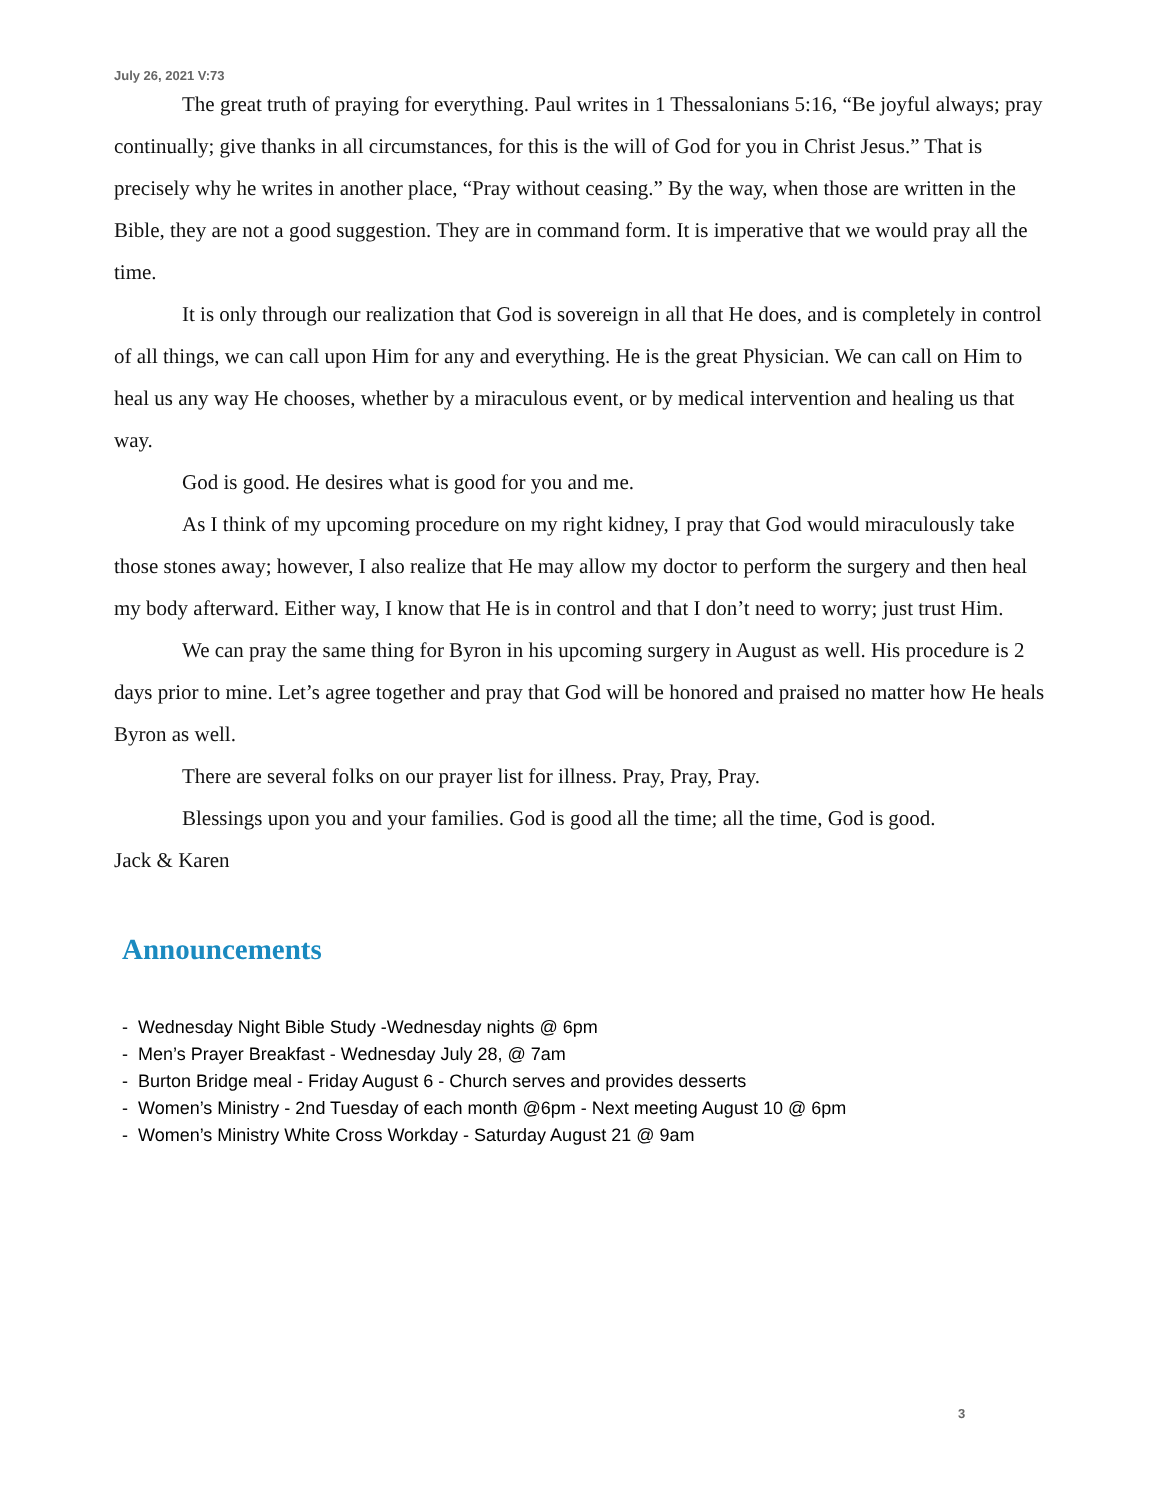July 26, 2021 V:73
The great truth of praying for everything. Paul writes in 1 Thessalonians 5:16, “Be joyful always; pray continually; give thanks in all circumstances, for this is the will of God for you in Christ Jesus.” That is precisely why he writes in another place, “Pray without ceasing.” By the way, when those are written in the Bible, they are not a good suggestion. They are in command form. It is imperative that we would pray all the time.
It is only through our realization that God is sovereign in all that He does, and is completely in control of all things, we can call upon Him for any and everything. He is the great Physician. We can call on Him to heal us any way He chooses, whether by a miraculous event, or by medical intervention and healing us that way.
God is good. He desires what is good for you and me.
As I think of my upcoming procedure on my right kidney, I pray that God would miraculously take those stones away; however, I also realize that He may allow my doctor to perform the surgery and then heal my body afterward. Either way, I know that He is in control and that I don’t need to worry; just trust Him.
We can pray the same thing for Byron in his upcoming surgery in August as well. His procedure is 2 days prior to mine. Let’s agree together and pray that God will be honored and praised no matter how He heals Byron as well.
There are several folks on our prayer list for illness. Pray, Pray, Pray.
Blessings upon you and your families. God is good all the time; all the time, God is good.
Jack & Karen
Announcements
- Wednesday Night Bible Study -Wednesday nights @ 6pm
- Men’s Prayer Breakfast - Wednesday July 28, @ 7am
- Burton Bridge meal - Friday August 6 - Church serves and provides desserts
- Women’s Ministry - 2nd Tuesday of each month @6pm - Next meeting August 10 @ 6pm
- Women’s Ministry White Cross Workday - Saturday August 21 @ 9am
3